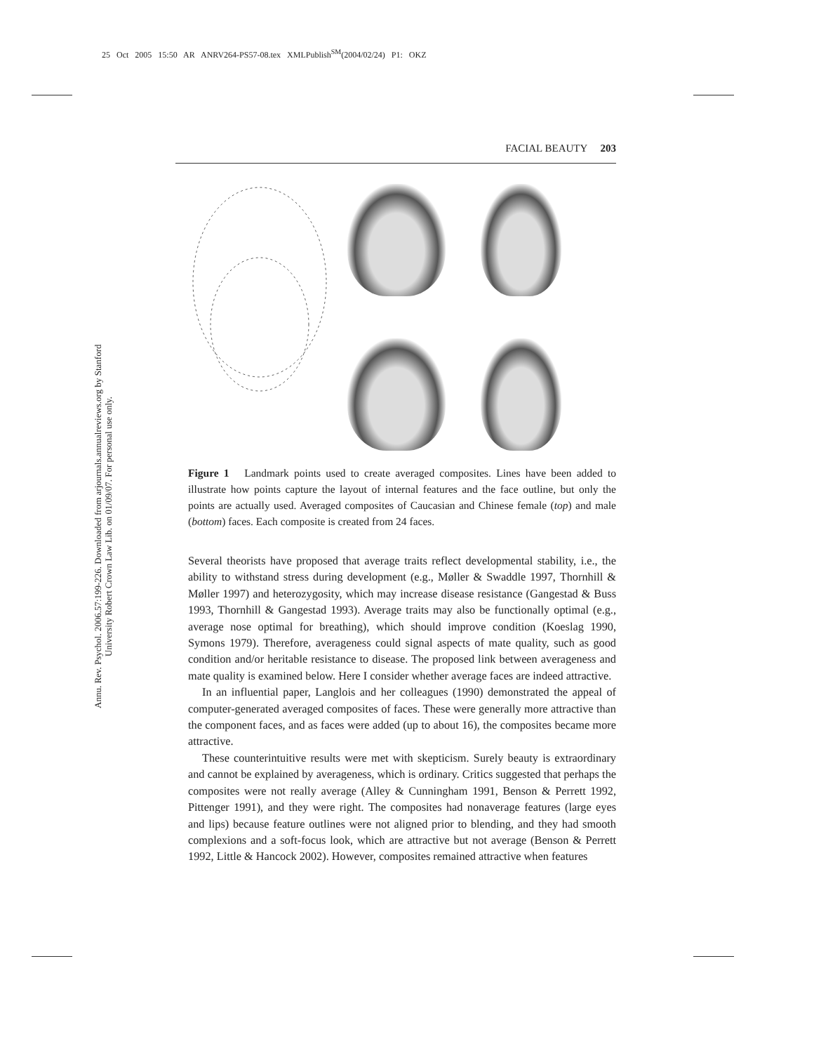25 Oct 2005 15:50 AR ANRV264-PS57-08.tex XMLPublish<sup>SM</sup>(2004/02/24) P1: OKZ
Annu. Rev. Psychol. 2006.57:199-226. Downloaded from arjournals.annualreviews.org by Stanford University Robert Crown Law Lib. on 01/09/07. For personal use only.
FACIAL BEAUTY 203
Figure 1 Landmark points used to create averaged composites. Lines have been added to illustrate how points capture the layout of internal features and the face outline, but only the points are actually used. Averaged composites of Caucasian and Chinese female (top) and male (bottom) faces. Each composite is created from 24 faces.
Several theorists have proposed that average traits reflect developmental stability, i.e., the ability to withstand stress during development (e.g., Møller & Swaddle 1997, Thornhill & Møller 1997) and heterozygosity, which may increase disease resistance (Gangestad & Buss 1993, Thornhill & Gangestad 1993). Average traits may also be functionally optimal (e.g., average nose optimal for breathing), which should improve condition (Koeslag 1990, Symons 1979). Therefore, averageness could signal aspects of mate quality, such as good condition and/or heritable resistance to disease. The proposed link between averageness and mate quality is examined below. Here I consider whether average faces are indeed attractive.
In an influential paper, Langlois and her colleagues (1990) demonstrated the appeal of computer-generated averaged composites of faces. These were generally more attractive than the component faces, and as faces were added (up to about 16), the composites became more attractive.
These counterintuitive results were met with skepticism. Surely beauty is extraordinary and cannot be explained by averageness, which is ordinary. Critics suggested that perhaps the composites were not really average (Alley & Cunningham 1991, Benson & Perrett 1992, Pittenger 1991), and they were right. The composites had nonaverage features (large eyes and lips) because feature outlines were not aligned prior to blending, and they had smooth complexions and a soft-focus look, which are attractive but not average (Benson & Perrett 1992, Little & Hancock 2002). However, composites remained attractive when features